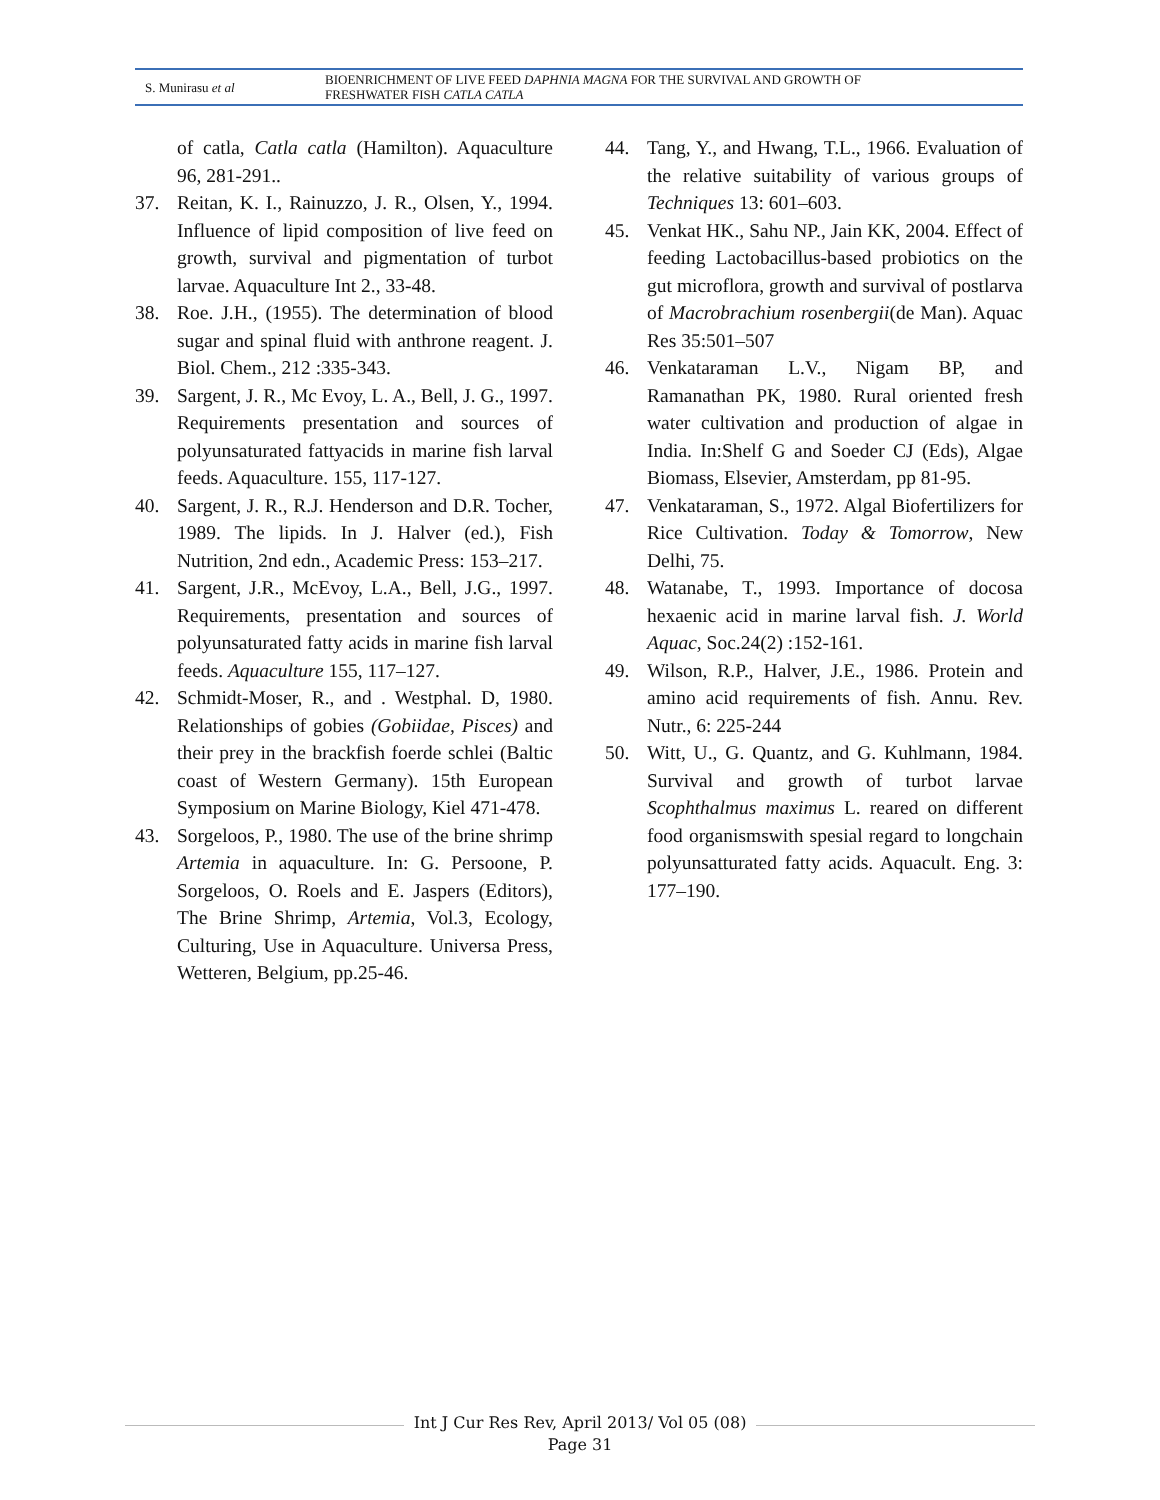S. Munirasu et al
BIOENRICHMENT OF LIVE FEED DAPHNIA MAGNA FOR THE SURVIVAL AND GROWTH OF
FRESHWATER FISH CATLA CATLA
of catla, Catla catla (Hamilton). Aquaculture 96, 281-291..
37. Reitan, K. I., Rainuzzo, J. R., Olsen, Y., 1994. Influence of lipid composition of live feed on growth, survival and pigmentation of turbot larvae. Aquaculture Int 2., 33-48.
38. Roe. J.H., (1955). The determination of blood sugar and spinal fluid with anthrone reagent. J. Biol. Chem., 212 :335-343.
39. Sargent, J. R., Mc Evoy, L. A., Bell, J. G., 1997. Requirements presentation and sources of polyunsaturated fattyacids in marine fish larval feeds. Aquaculture. 155, 117-127.
40. Sargent, J. R., R.J. Henderson and D.R. Tocher, 1989. The lipids. In J. Halver (ed.), Fish Nutrition, 2nd edn., Academic Press: 153–217.
41. Sargent, J.R., McEvoy, L.A., Bell, J.G., 1997. Requirements, presentation and sources of polyunsaturated fatty acids in marine fish larval feeds. Aquaculture 155, 117–127.
42. Schmidt-Moser, R., and . Westphal. D, 1980. Relationships of gobies (Gobiidae, Pisces) and their prey in the brackfish foerde schlei (Baltic coast of Western Germany). 15th European Symposium on Marine Biology, Kiel 471-478.
43. Sorgeloos, P., 1980. The use of the brine shrimp Artemia in aquaculture. In: G. Persoone, P. Sorgeloos, O. Roels and E. Jaspers (Editors), The Brine Shrimp, Artemia, Vol.3, Ecology, Culturing, Use in Aquaculture. Universa Press, Wetteren, Belgium, pp.25-46.
44. Tang, Y., and Hwang, T.L., 1966. Evaluation of the relative suitability of various groups of Techniques 13: 601–603.
45. Venkat HK., Sahu NP., Jain KK, 2004. Effect of feeding Lactobacillus-based probiotics on the gut microflora, growth and survival of postlarva of Macrobrachium rosenbergii(de Man). Aquac Res 35:501–507
46. Venkataraman L.V., Nigam BP, and Ramanathan PK, 1980. Rural oriented fresh water cultivation and production of algae in India. In:Shelf G and Soeder CJ (Eds), Algae Biomass, Elsevier, Amsterdam, pp 81-95.
47. Venkataraman, S., 1972. Algal Biofertilizers for Rice Cultivation. Today & Tomorrow, New Delhi, 75.
48. Watanabe, T., 1993. Importance of docosa hexaenic acid in marine larval fish. J. World Aquac, Soc.24(2) :152-161.
49. Wilson, R.P., Halver, J.E., 1986. Protein and amino acid requirements of fish. Annu. Rev. Nutr., 6: 225-244
50. Witt, U., G. Quantz, and G. Kuhlmann, 1984. Survival and growth of turbot larvae Scophthalmus maximus L. reared on different food organismswith spesial regard to longchain polyunsatturated fatty acids. Aquacult. Eng. 3: 177–190.
Int J Cur Res Rev, April 2013/ Vol 05 (08)
Page 31